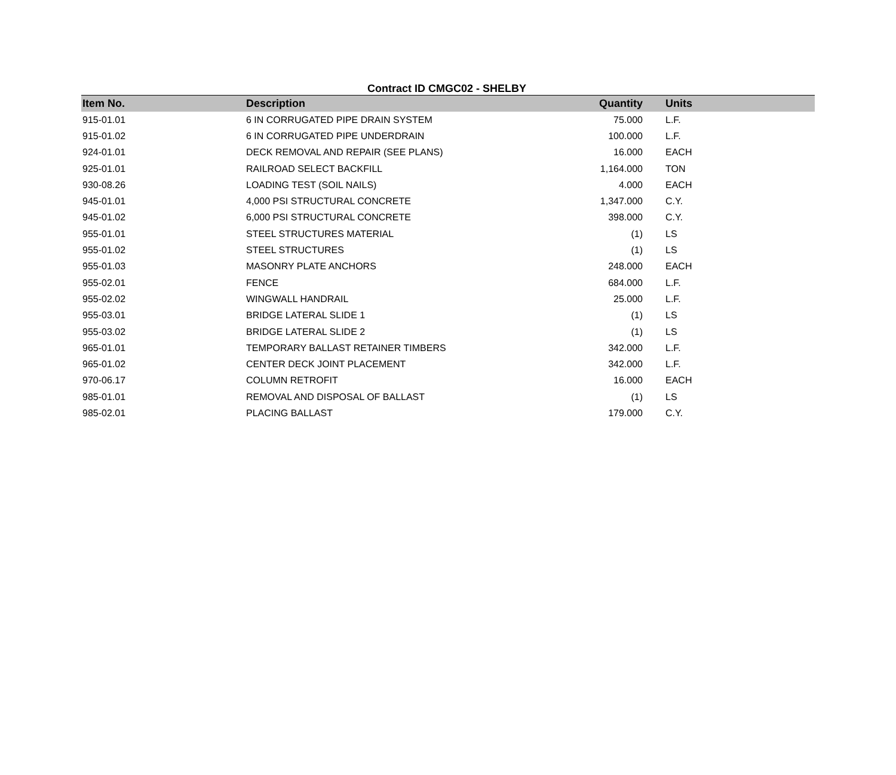Contract ID CMGC02 - SHELBY
| Item No. | Description | Quantity | Units |
| --- | --- | --- | --- |
| 915-01.01 | 6 IN CORRUGATED PIPE DRAIN SYSTEM | 75.000 | L.F. |
| 915-01.02 | 6 IN CORRUGATED PIPE UNDERDRAIN | 100.000 | L.F. |
| 924-01.01 | DECK REMOVAL AND REPAIR (SEE PLANS) | 16.000 | EACH |
| 925-01.01 | RAILROAD SELECT BACKFILL | 1,164.000 | TON |
| 930-08.26 | LOADING TEST (SOIL NAILS) | 4.000 | EACH |
| 945-01.01 | 4,000 PSI STRUCTURAL CONCRETE | 1,347.000 | C.Y. |
| 945-01.02 | 6,000 PSI STRUCTURAL CONCRETE | 398.000 | C.Y. |
| 955-01.01 | STEEL STRUCTURES MATERIAL | (1) | LS |
| 955-01.02 | STEEL STRUCTURES | (1) | LS |
| 955-01.03 | MASONRY PLATE ANCHORS | 248.000 | EACH |
| 955-02.01 | FENCE | 684.000 | L.F. |
| 955-02.02 | WINGWALL HANDRAIL | 25.000 | L.F. |
| 955-03.01 | BRIDGE LATERAL SLIDE 1 | (1) | LS |
| 955-03.02 | BRIDGE LATERAL SLIDE 2 | (1) | LS |
| 965-01.01 | TEMPORARY BALLAST RETAINER TIMBERS | 342.000 | L.F. |
| 965-01.02 | CENTER DECK JOINT PLACEMENT | 342.000 | L.F. |
| 970-06.17 | COLUMN RETROFIT | 16.000 | EACH |
| 985-01.01 | REMOVAL AND DISPOSAL OF BALLAST | (1) | LS |
| 985-02.01 | PLACING BALLAST | 179.000 | C.Y. |